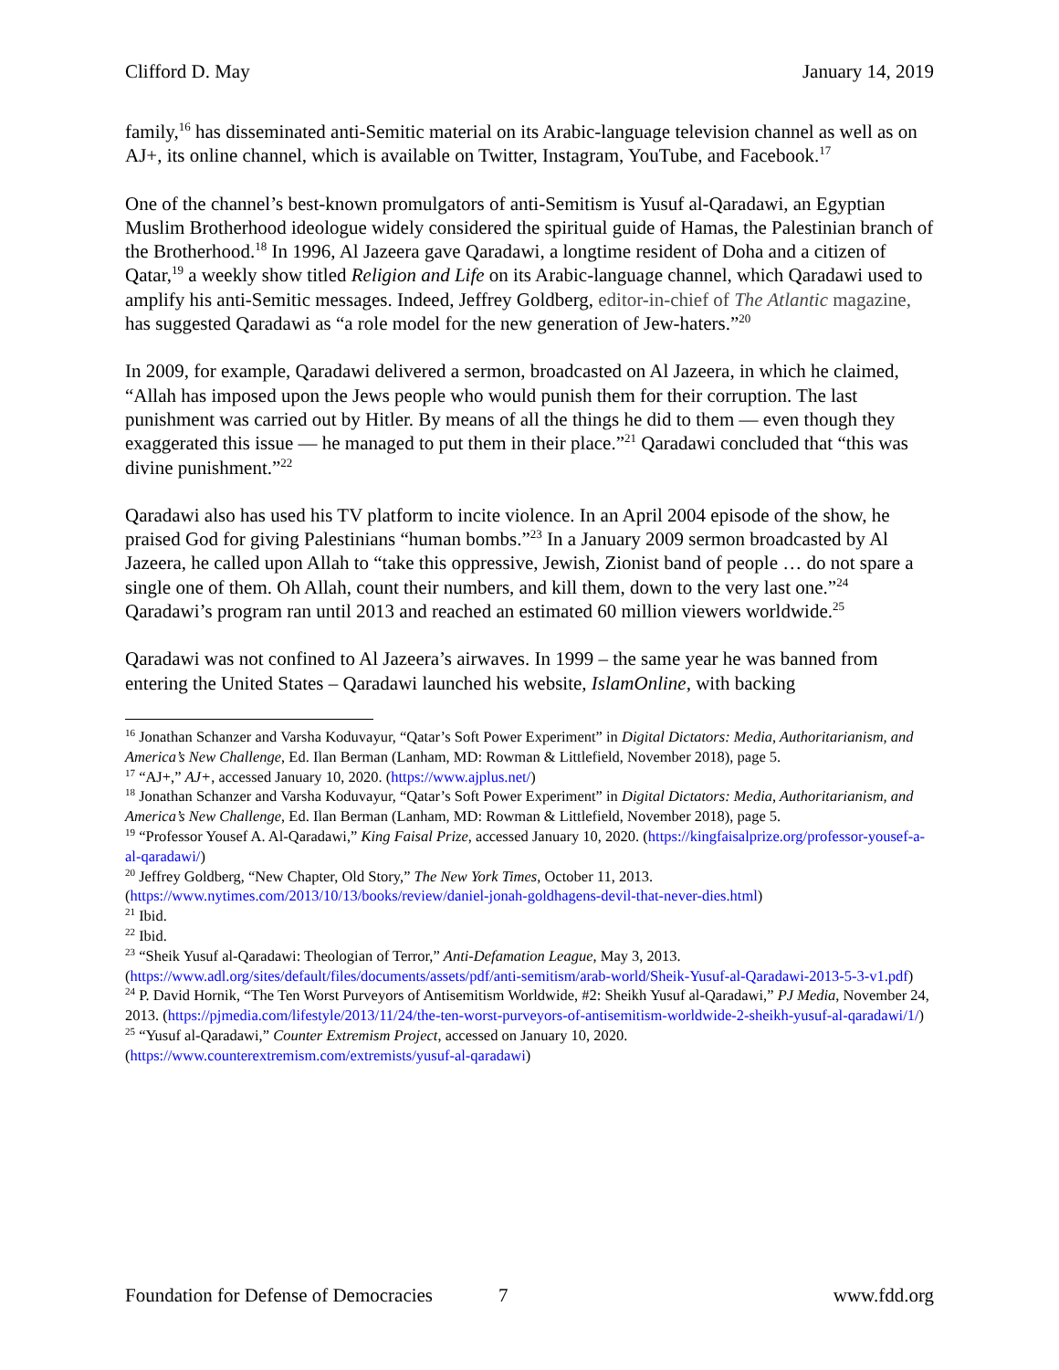Clifford D. May January 14, 2019
family,<sup>16</sup> has disseminated anti-Semitic material on its Arabic-language television channel as well as on AJ+, its online channel, which is available on Twitter, Instagram, YouTube, and Facebook.<sup>17</sup>
One of the channel’s best-known promulgators of anti-Semitism is Yusuf al-Qaradawi, an Egyptian Muslim Brotherhood ideologue widely considered the spiritual guide of Hamas, the Palestinian branch of the Brotherhood.<sup>18</sup> In 1996, Al Jazeera gave Qaradawi, a longtime resident of Doha and a citizen of Qatar,<sup>19</sup> a weekly show titled Religion and Life on its Arabic-language channel, which Qaradawi used to amplify his anti-Semitic messages. Indeed, Jeffrey Goldberg, editor-in-chief of The Atlantic magazine, has suggested Qaradawi as “a role model for the new generation of Jew-haters.”<sup>20</sup>
In 2009, for example, Qaradawi delivered a sermon, broadcasted on Al Jazeera, in which he claimed, “Allah has imposed upon the Jews people who would punish them for their corruption. The last punishment was carried out by Hitler. By means of all the things he did to them — even though they exaggerated this issue — he managed to put them in their place.”<sup>21</sup> Qaradawi concluded that “this was divine punishment.”<sup>22</sup>
Qaradawi also has used his TV platform to incite violence. In an April 2004 episode of the show, he praised God for giving Palestinians “human bombs.”<sup>23</sup> In a January 2009 sermon broadcasted by Al Jazeera, he called upon Allah to “take this oppressive, Jewish, Zionist band of people … do not spare a single one of them. Oh Allah, count their numbers, and kill them, down to the very last one.”<sup>24</sup> Qaradawi’s program ran until 2013 and reached an estimated 60 million viewers worldwide.<sup>25</sup>
Qaradawi was not confined to Al Jazeera’s airwaves. In 1999 – the same year he was banned from entering the United States – Qaradawi launched his website, IslamOnline, with backing
<sup>16</sup> Jonathan Schanzer and Varsha Koduvayur, “Qatar’s Soft Power Experiment” in Digital Dictators: Media, Authoritarianism, and America’s New Challenge, Ed. Ilan Berman (Lanham, MD: Rowman & Littlefield, November 2018), page 5.
<sup>17</sup> “AJ+,” AJ+, accessed January 10, 2020. (https://www.ajplus.net/)
<sup>18</sup> Jonathan Schanzer and Varsha Koduvayur, “Qatar’s Soft Power Experiment” in Digital Dictators: Media, Authoritarianism, and America’s New Challenge, Ed. Ilan Berman (Lanham, MD: Rowman & Littlefield, November 2018), page 5.
<sup>19</sup> “Professor Yousef A. Al-Qaradawi,” King Faisal Prize, accessed January 10, 2020. (https://kingfaisalprize.org/professor-yousef-a-al-qaradawi/)
<sup>20</sup> Jeffrey Goldberg, “New Chapter, Old Story,” The New York Times, October 11, 2013. (https://www.nytimes.com/2013/10/13/books/review/daniel-jonah-goldhagens-devil-that-never-dies.html)
<sup>21</sup> Ibid.
<sup>22</sup> Ibid.
<sup>23</sup> “Sheik Yusuf al-Qaradawi: Theologian of Terror,” Anti-Defamation League, May 3, 2013. (https://www.adl.org/sites/default/files/documents/assets/pdf/anti-semitism/arab-world/Sheik-Yusuf-al-Qaradawi-2013-5-3-v1.pdf)
<sup>24</sup> P. David Hornik, “The Ten Worst Purveyors of Antisemitism Worldwide, #2: Sheikh Yusuf al-Qaradawi,” PJ Media, November 24, 2013. (https://pjmedia.com/lifestyle/2013/11/24/the-ten-worst-purveyors-of-antisemitism-worldwide-2-sheikh-yusuf-al-qaradawi/1/)
<sup>25</sup> “Yusuf al-Qaradawi,” Counter Extremism Project, accessed on January 10, 2020. (https://www.counterextremism.com/extremists/yusuf-al-qaradawi)
Foundation for Defense of Democracies 7 www.fdd.org